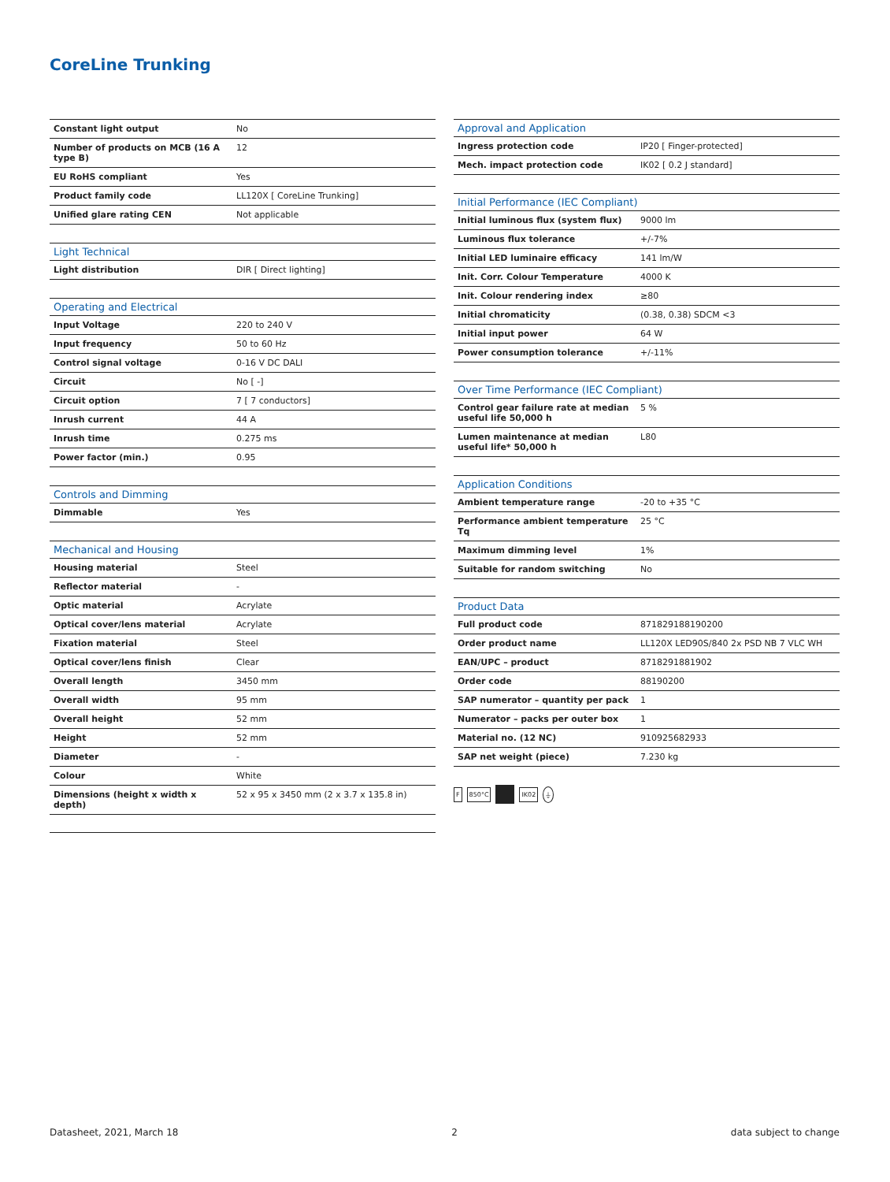CoreLine Trunking
| Constant light output | No |
| Number of products on MCB (16 A type B) | 12 |
| EU RoHS compliant | Yes |
| Product family code | LL120X [ CoreLine Trunking] |
| Unified glare rating CEN | Not applicable |
| Light Technical | |
| --- | --- |
| Light distribution | DIR [ Direct lighting] |
| Operating and Electrical | |
| --- | --- |
| Input Voltage | 220 to 240 V |
| Input frequency | 50 to 60 Hz |
| Control signal voltage | 0-16 V DC DALI |
| Circuit | No [ -] |
| Circuit option | 7 [ 7 conductors] |
| Inrush current | 44 A |
| Inrush time | 0.275 ms |
| Power factor (min.) | 0.95 |
| Controls and Dimming | |
| --- | --- |
| Dimmable | Yes |
| Mechanical and Housing | |
| --- | --- |
| Housing material | Steel |
| Reflector material | - |
| Optic material | Acrylate |
| Optical cover/lens material | Acrylate |
| Fixation material | Steel |
| Optical cover/lens finish | Clear |
| Overall length | 3450 mm |
| Overall width | 95 mm |
| Overall height | 52 mm |
| Height | 52 mm |
| Diameter | - |
| Colour | White |
| Dimensions (height x width x depth) | 52 x 95 x 3450 mm (2 x 3.7 x 135.8 in) |
| Approval and Application | |
| --- | --- |
| Ingress protection code | IP20 [ Finger-protected] |
| Mech. impact protection code | IK02 [ 0.2 J standard] |
| Initial Performance (IEC Compliant) | |
| --- | --- |
| Initial luminous flux (system flux) | 9000 lm |
| Luminous flux tolerance | +/-7% |
| Initial LED luminaire efficacy | 141 lm/W |
| Init. Corr. Colour Temperature | 4000 K |
| Init. Colour rendering index | ≥80 |
| Initial chromaticity | (0.38, 0.38) SDCM <3 |
| Initial input power | 64 W |
| Power consumption tolerance | +/-11% |
| Over Time Performance (IEC Compliant) | |
| --- | --- |
| Control gear failure rate at median useful life 50,000 h | 5 % |
| Lumen maintenance at median useful life* 50,000 h | L80 |
| Application Conditions | |
| --- | --- |
| Ambient temperature range | -20 to +35 °C |
| Performance ambient temperature Tq | 25 °C |
| Maximum dimming level | 1% |
| Suitable for random switching | No |
| Product Data | |
| --- | --- |
| Full product code | 871829188190200 |
| Order product name | LL120X LED90S/840 2x PSD NB 7 VLC WH |
| EAN/UPC – product | 8718291881902 |
| Order code | 88190200 |
| SAP numerator – quantity per pack | 1 |
| Numerator – packs per outer box | 1 |
| Material no. (12 NC) | 910925682933 |
| SAP net weight (piece) | 7.230 kg |
F 850°C IK02 ⏚
Datasheet, 2021, March 18 2 data subject to change